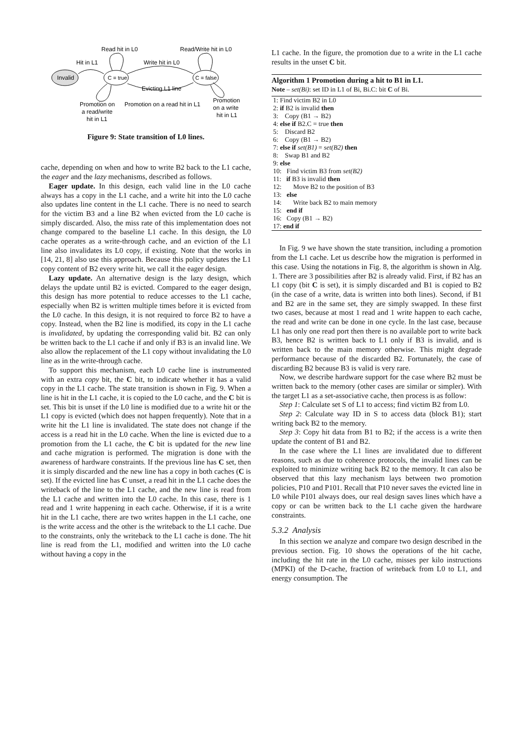Invalid
C = true
C = false
Read hit in L0
Read/Write hit in L0
Hit in L1
Write hit in L0
Evicting L1 line
Promotion on
a read/write
hit in L1
Promotion on a read hit in L1
Promotion
on a write
hit in L1
Figure 9: State transition of L0 lines.
cache, depending on when and how to write B2 back to the L1 cache, the eager and the lazy mechanisms, described as follows.
Eager update. In this design, each valid line in the L0 cache always has a copy in the L1 cache, and a write hit into the L0 cache also updates line content in the L1 cache. There is no need to search for the victim B3 and a line B2 when evicted from the L0 cache is simply discarded. Also, the miss rate of this implementation does not change compared to the baseline L1 cache. In this design, the L0 cache operates as a write-through cache, and an eviction of the L1 line also invalidates its L0 copy, if existing. Note that the works in [14, 21, 8] also use this approach. Because this policy updates the L1 copy content of B2 every write hit, we call it the eager design.
Lazy update. An alternative design is the lazy design, which delays the update until B2 is evicted. Compared to the eager design, this design has more potential to reduce accesses to the L1 cache, especially when B2 is written multiple times before it is evicted from the L0 cache. In this design, it is not required to force B2 to have a copy. Instead, when the B2 line is modified, its copy in the L1 cache is invalidated, by updating the corresponding valid bit. B2 can only be written back to the L1 cache if and only if B3 is an invalid line. We also allow the replacement of the L1 copy without invalidating the L0 line as in the write-through cache.
To support this mechanism, each L0 cache line is instrumented with an extra copy bit, the C bit, to indicate whether it has a valid copy in the L1 cache. The state transition is shown in Fig. 9. When a line is hit in the L1 cache, it is copied to the L0 cache, and the C bit is set. This bit is unset if the L0 line is modified due to a write hit or the L1 copy is evicted (which does not happen frequently). Note that in a write hit the L1 line is invalidated. The state does not change if the access is a read hit in the L0 cache. When the line is evicted due to a promotion from the L1 cache, the C bit is updated for the new line and cache migration is performed. The migration is done with the awareness of hardware constraints. If the previous line has C set, then it is simply discarded and the new line has a copy in both caches (C is set). If the evicted line has C unset, a read hit in the L1 cache does the writeback of the line to the L1 cache, and the new line is read from the L1 cache and written into the L0 cache. In this case, there is 1 read and 1 write happening in each cache. Otherwise, if it is a write hit in the L1 cache, there are two writes happen in the L1 cache, one is the write access and the other is the writeback to the L1 cache. Due to the constraints, only the writeback to the L1 cache is done. The hit line is read from the L1, modified and written into the L0 cache without having a copy in the
L1 cache. In the figure, the promotion due to a write in the L1 cache results in the unset C bit.
Algorithm 1 Promotion during a hit to B1 in L1.
Note – set(Bi): set ID in L1 of Bi, Bi.C: bit C of Bi.
1: Find victim B2 in L0
2: if B2 is invalid then
3: Copy (B1 → B2)
4: else if B2.C = true then
5: Discard B2
6: Copy (B1 → B2)
7: else if set(B1) = set(B2) then
8: Swap B1 and B2
9: else
10: Find victim B3 from set(B2)
11: if B3 is invalid then
12: Move B2 to the position of B3
13: else
14: Write back B2 to main memory
15: end if
16: Copy (B1 → B2)
17: end if
In Fig. 9 we have shown the state transition, including a promotion from the L1 cache. Let us describe how the migration is performed in this case. Using the notations in Fig. 8, the algorithm is shown in Alg. 1. There are 3 possibilities after B2 is already valid. First, if B2 has an L1 copy (bit C is set), it is simply discarded and B1 is copied to B2 (in the case of a write, data is written into both lines). Second, if B1 and B2 are in the same set, they are simply swapped. In these first two cases, because at most 1 read and 1 write happen to each cache, the read and write can be done in one cycle. In the last case, because L1 has only one read port then there is no available port to write back B3, hence B2 is written back to L1 only if B3 is invalid, and is written back to the main memory otherwise. This might degrade performance because of the discarded B2. Fortunately, the case of discarding B2 because B3 is valid is very rare.
Now, we describe hardware support for the case where B2 must be written back to the memory (other cases are similar or simpler). With the target L1 as a set-associative cache, then process is as follow:
Step 1: Calculate set S of L1 to access; find victim B2 from L0.
Step 2: Calculate way ID in S to access data (block B1); start writing back B2 to the memory.
Step 3: Copy hit data from B1 to B2; if the access is a write then update the content of B1 and B2.
In the case where the L1 lines are invalidated due to different reasons, such as due to coherence protocols, the invalid lines can be exploited to minimize writing back B2 to the memory. It can also be observed that this lazy mechanism lays between two promotion policies, P10 and P101. Recall that P10 never saves the evicted line in L0 while P101 always does, our real design saves lines which have a copy or can be written back to the L1 cache given the hardware constraints.
5.3.2 Analysis
In this section we analyze and compare two design described in the previous section. Fig. 10 shows the operations of the hit cache, including the hit rate in the L0 cache, misses per kilo instructions (MPKI) of the D-cache, fraction of writeback from L0 to L1, and energy consumption. The